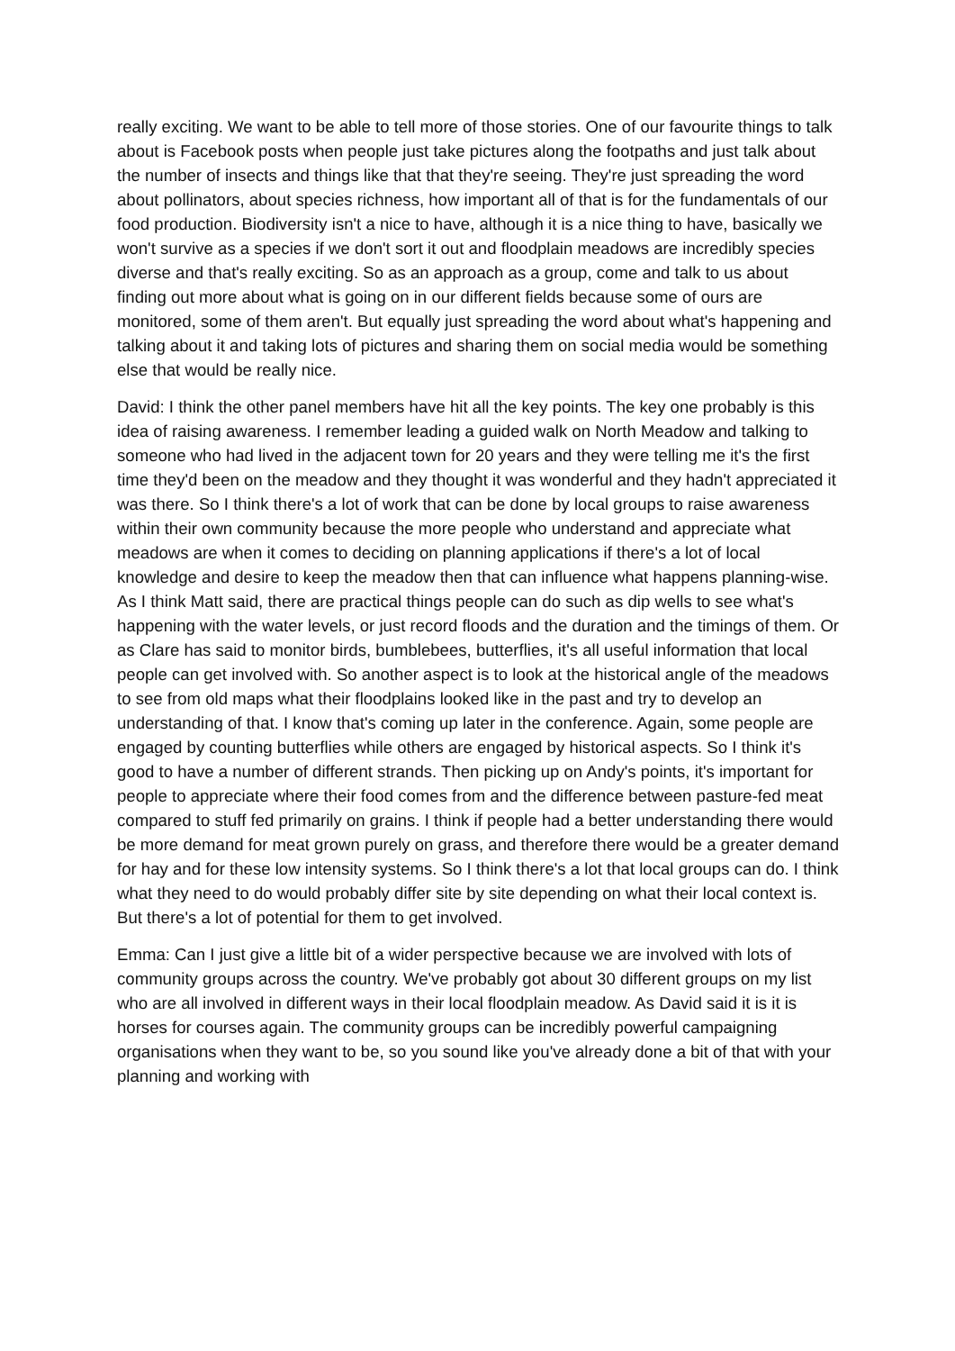really exciting. We want to be able to tell more of those stories. One of our favourite things to talk about is Facebook posts when people just take pictures along the footpaths and just talk about the number of insects and things like that that they're seeing. They're just spreading the word about pollinators, about species richness, how important all of that is for the fundamentals of our food production. Biodiversity isn't a nice to have, although it is a nice thing to have, basically we won't survive as a species if we don't sort it out and floodplain meadows are incredibly species diverse and that's really exciting. So as an approach as a group, come and talk to us about finding out more about what is going on in our different fields because some of ours are monitored, some of them aren't. But equally just spreading the word about what's happening and talking about it and taking lots of pictures and sharing them on social media would be something else that would be really nice.
David: I think the other panel members have hit all the key points. The key one probably is this idea of raising awareness. I remember leading a guided walk on North Meadow and talking to someone who had lived in the adjacent town for 20 years and they were telling me it's the first time they'd been on the meadow and they thought it was wonderful and they hadn't appreciated it was there. So I think there's a lot of work that can be done by local groups to raise awareness within their own community because the more people who understand and appreciate what meadows are when it comes to deciding on planning applications if there's a lot of local knowledge and desire to keep the meadow then that can influence what happens planning-wise. As I think Matt said, there are practical things people can do such as dip wells to see what's happening with the water levels, or just record floods and the duration and the timings of them. Or as Clare has said to monitor birds, bumblebees, butterflies, it's all useful information that local people can get involved with. So another aspect is to look at the historical angle of the meadows to see from old maps what their floodplains looked like in the past and try to develop an understanding of that. I know that's coming up later in the conference. Again, some people are engaged by counting butterflies while others are engaged by historical aspects. So I think it's good to have a number of different strands. Then picking up on Andy's points, it's important for people to appreciate where their food comes from and the difference between pasture-fed meat compared to stuff fed primarily on grains. I think if people had a better understanding there would be more demand for meat grown purely on grass, and therefore there would be a greater demand for hay and for these low intensity systems. So I think there's a lot that local groups can do. I think what they need to do would probably differ site by site depending on what their local context is. But there's a lot of potential for them to get involved.
Emma: Can I just give a little bit of a wider perspective because we are involved with lots of community groups across the country. We've probably got about 30 different groups on my list who are all involved in different ways in their local floodplain meadow. As David said it is it is horses for courses again. The community groups can be incredibly powerful campaigning organisations when they want to be, so you sound like you've already done a bit of that with your planning and working with